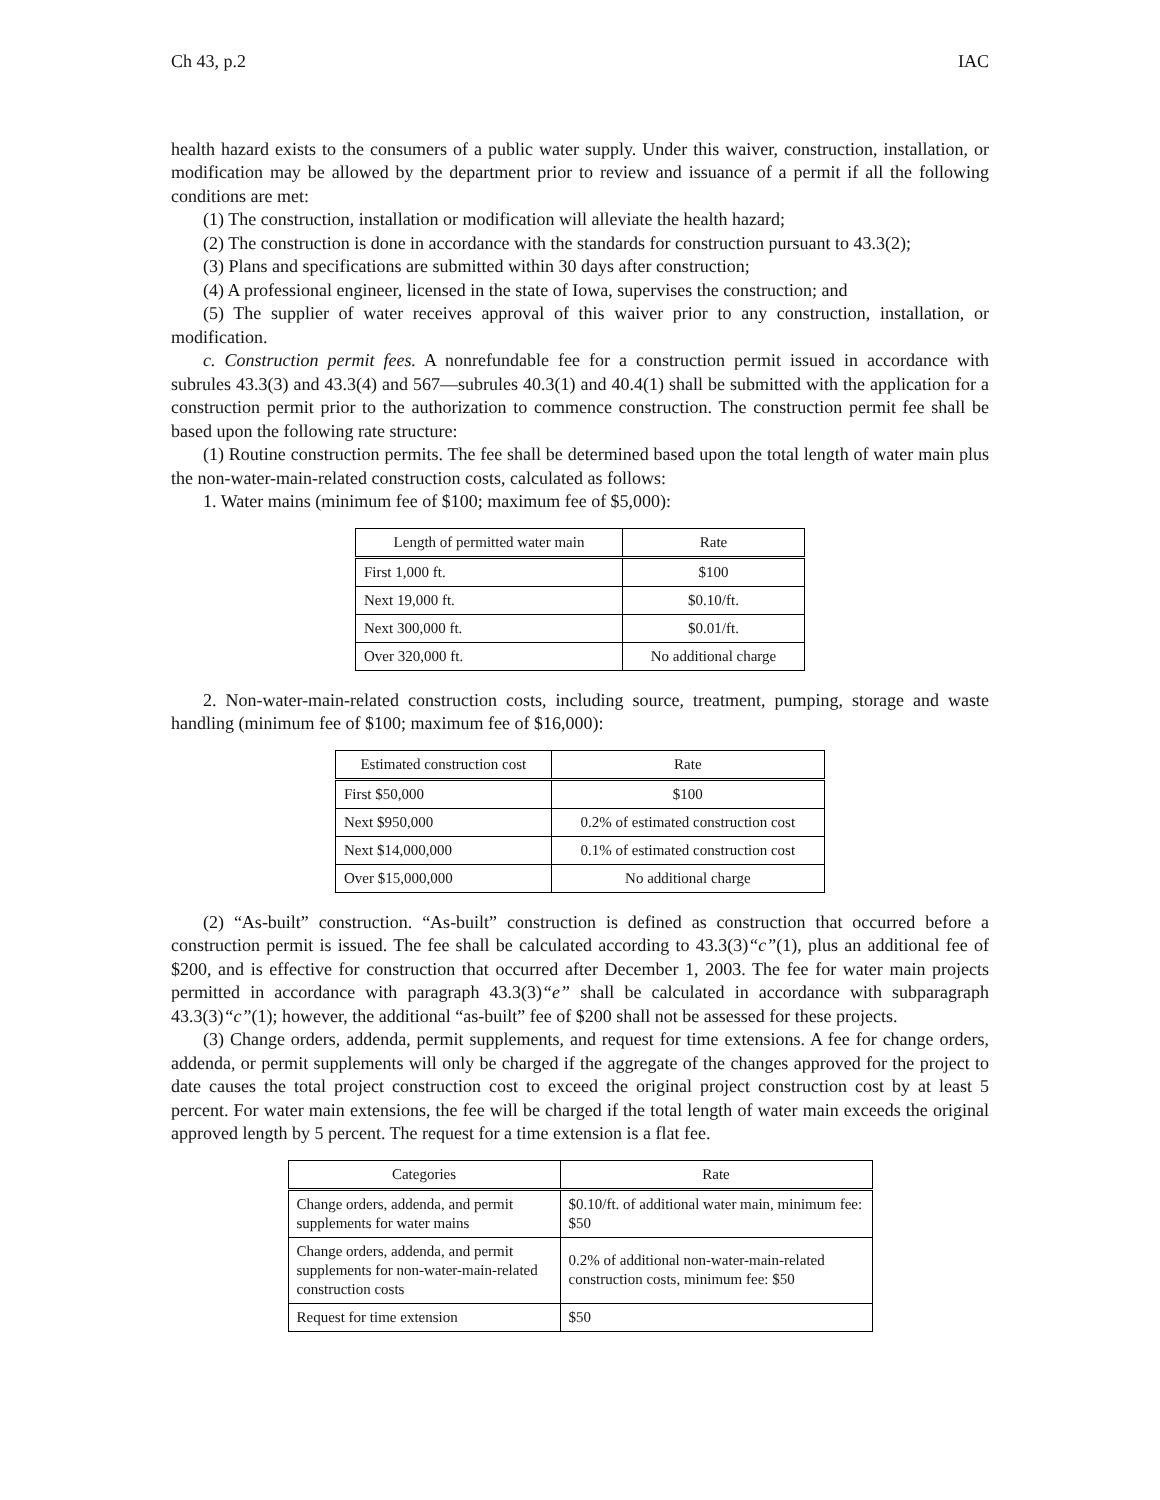Ch 43, p.2 IAC
health hazard exists to the consumers of a public water supply. Under this waiver, construction, installation, or modification may be allowed by the department prior to review and issuance of a permit if all the following conditions are met:
(1) The construction, installation or modification will alleviate the health hazard;
(2) The construction is done in accordance with the standards for construction pursuant to 43.3(2);
(3) Plans and specifications are submitted within 30 days after construction;
(4) A professional engineer, licensed in the state of Iowa, supervises the construction; and
(5) The supplier of water receives approval of this waiver prior to any construction, installation, or modification.
c. Construction permit fees. A nonrefundable fee for a construction permit issued in accordance with subrules 43.3(3) and 43.3(4) and 567—subrules 40.3(1) and 40.4(1) shall be submitted with the application for a construction permit prior to the authorization to commence construction. The construction permit fee shall be based upon the following rate structure:
(1) Routine construction permits. The fee shall be determined based upon the total length of water main plus the non-water-main-related construction costs, calculated as follows:
1. Water mains (minimum fee of $100; maximum fee of $5,000):
| Length of permitted water main | Rate |
| --- | --- |
| First 1,000 ft. | $100 |
| Next 19,000 ft. | $0.10/ft. |
| Next 300,000 ft. | $0.01/ft. |
| Over 320,000 ft. | No additional charge |
2. Non-water-main-related construction costs, including source, treatment, pumping, storage and waste handling (minimum fee of $100; maximum fee of $16,000):
| Estimated construction cost | Rate |
| --- | --- |
| First $50,000 | $100 |
| Next $950,000 | 0.2% of estimated construction cost |
| Next $14,000,000 | 0.1% of estimated construction cost |
| Over $15,000,000 | No additional charge |
(2) “As-built” construction. “As-built” construction is defined as construction that occurred before a construction permit is issued. The fee shall be calculated according to 43.3(3)“c”(1), plus an additional fee of $200, and is effective for construction that occurred after December 1, 2003. The fee for water main projects permitted in accordance with paragraph 43.3(3)“e” shall be calculated in accordance with subparagraph 43.3(3)“c”(1); however, the additional “as-built” fee of $200 shall not be assessed for these projects.
(3) Change orders, addenda, permit supplements, and request for time extensions. A fee for change orders, addenda, or permit supplements will only be charged if the aggregate of the changes approved for the project to date causes the total project construction cost to exceed the original project construction cost by at least 5 percent. For water main extensions, the fee will be charged if the total length of water main exceeds the original approved length by 5 percent. The request for a time extension is a flat fee.
| Categories | Rate |
| --- | --- |
| Change orders, addenda, and permit supplements for water mains | $0.10/ft. of additional water main, minimum fee: $50 |
| Change orders, addenda, and permit supplements for non-water-main-related construction costs | 0.2% of additional non-water-main-related construction costs, minimum fee: $50 |
| Request for time extension | $50 |